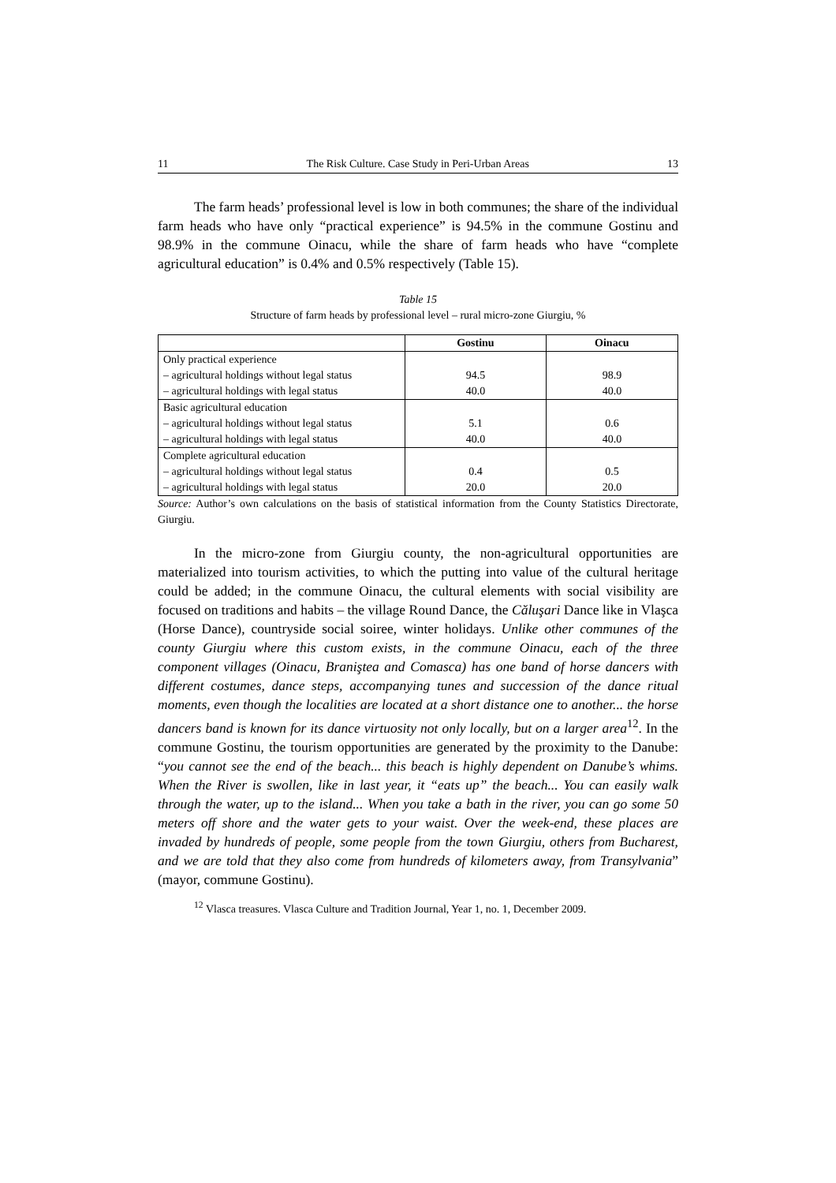11 The Risk Culture. Case Study in Peri-Urban Areas 13
The farm heads’ professional level is low in both communes; the share of the individual farm heads who have only “practical experience” is 94.5% in the commune Gostinu and 98.9% in the commune Oinacu, while the share of farm heads who have “complete agricultural education” is 0.4% and 0.5% respectively (Table 15).
Table 15
Structure of farm heads by professional level – rural micro-zone Giurgiu, %
| | Gostinu | Oinacu |
| --- | --- | --- |
| Only practical experience | | |
| – agricultural holdings without legal status | 94.5 | 98.9 |
| – agricultural holdings with legal status | 40.0 | 40.0 |
| Basic agricultural education | | |
| – agricultural holdings without legal status | 5.1 | 0.6 |
| – agricultural holdings with legal status | 40.0 | 40.0 |
| Complete agricultural education | | |
| – agricultural holdings without legal status | 0.4 | 0.5 |
| – agricultural holdings with legal status | 20.0 | 20.0 |
Source: Author’s own calculations on the basis of statistical information from the County Statistics Directorate, Giurgiu.
In the micro-zone from Giurgiu county, the non-agricultural opportunities are materialized into tourism activities, to which the putting into value of the cultural heritage could be added; in the commune Oinacu, the cultural elements with social visibility are focused on traditions and habits – the village Round Dance, the Căluşari Dance like in Vlaşca (Horse Dance), countryside social soiree, winter holidays. Unlike other communes of the county Giurgiu where this custom exists, in the commune Oinacu, each of the three component villages (Oinacu, Braniştea and Comasca) has one band of horse dancers with different costumes, dance steps, accompanying tunes and succession of the dance ritual moments, even though the localities are located at a short distance one to another... the horse dancers band is known for its dance virtuosity not only locally, but on a larger area<sup>12</sup>. In the commune Gostinu, the tourism opportunities are generated by the proximity to the Danube: “you cannot see the end of the beach... this beach is highly dependent on Danube’s whims. When the River is swollen, like in last year, it “eats up” the beach... You can easily walk through the water, up to the island... When you take a bath in the river, you can go some 50 meters off shore and the water gets to your waist. Over the week-end, these places are invaded by hundreds of people, some people from the town Giurgiu, others from Bucharest, and we are told that they also come from hundreds of kilometers away, from Transylvania” (mayor, commune Gostinu).
<sup>12</sup> Vlasca treasures. Vlasca Culture and Tradition Journal, Year 1, no. 1, December 2009.